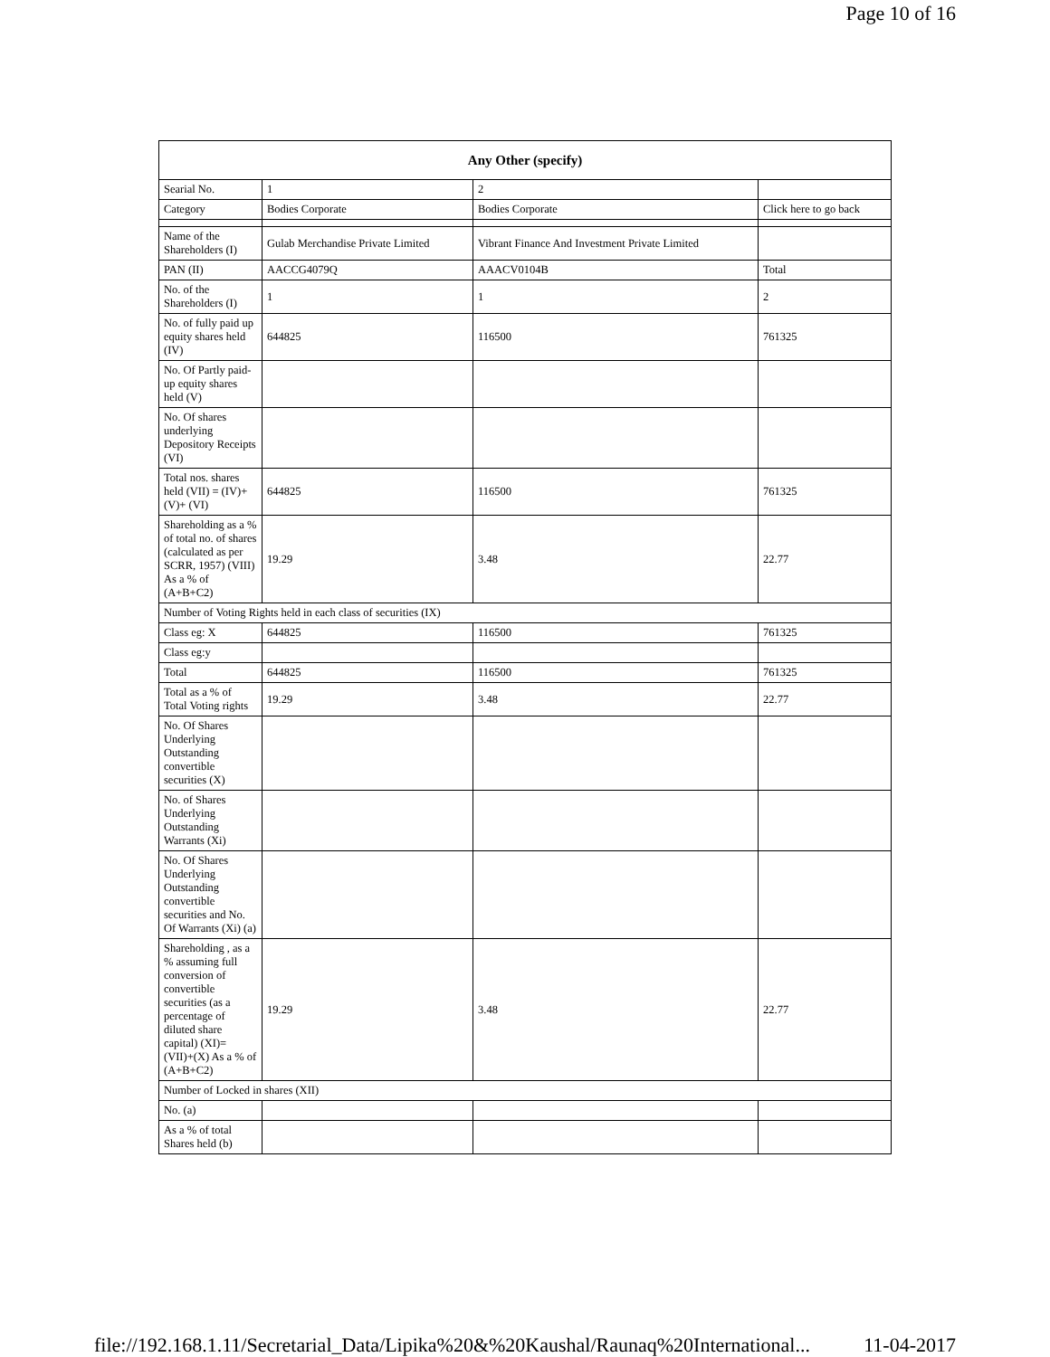Page 10 of 16
| Any Other (specify) | | | |
| --- | --- | --- | --- |
| Searial No. | 1 | 2 | |
| Category | Bodies Corporate | Bodies Corporate | Click here to go back |
| Name of the Shareholders (I) | Gulab Merchandise Private Limited | Vibrant Finance And Investment Private Limited | |
| PAN (II) | AACCG4079Q | AAACV0104B | Total |
| No. of the Shareholders (I) | 1 | 1 | 2 |
| No. of fully paid up equity shares held (IV) | 644825 | 116500 | 761325 |
| No. Of Partly paid-up equity shares held (V) | | | |
| No. Of shares underlying Depository Receipts (VI) | | | |
| Total nos. shares held (VII) = (IV)+(V)+ (VI) | 644825 | 116500 | 761325 |
| Shareholding as a % of total no. of shares (calculated as per SCRR, 1957) (VIII) As a % of (A+B+C2) | 19.29 | 3.48 | 22.77 |
| Number of Voting Rights held in each class of securities (IX) | | | |
| Class eg: X | 644825 | 116500 | 761325 |
| Class eg:y | | | |
| Total | 644825 | 116500 | 761325 |
| Total as a % of Total Voting rights | 19.29 | 3.48 | 22.77 |
| No. Of Shares Underlying Outstanding convertible securities (X) | | | |
| No. of Shares Underlying Outstanding Warrants (Xi) | | | |
| No. Of Shares Underlying Outstanding convertible securities and No. Of Warrants (Xi) (a) | | | |
| Shareholding , as a % assuming full conversion of convertible securities (as a percentage of diluted share capital) (XI)= (VII)+(X) As a % of (A+B+C2) | 19.29 | 3.48 | 22.77 |
| Number of Locked in shares (XII) | | | |
| No. (a) | | | |
| As a % of total Shares held (b) | | | |
file://192.168.1.11/Secretarial_Data/Lipika%20&%20Kaushal/Raunaq%20International... 11-04-2017